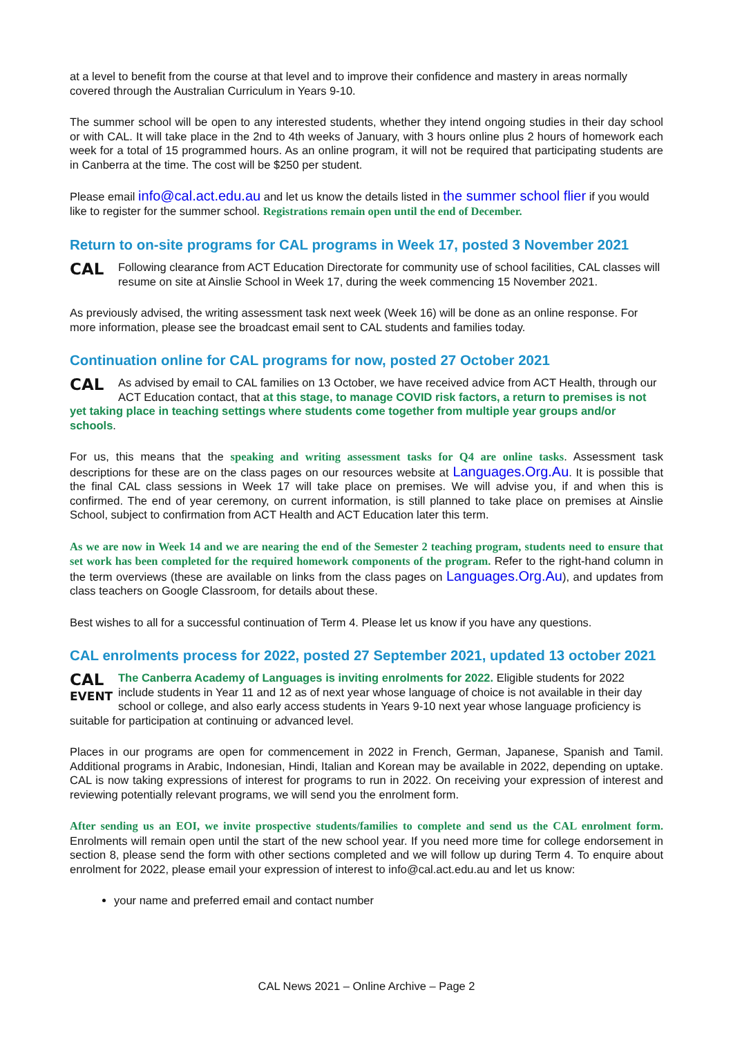at a level to benefit from the course at that level and to improve their confidence and mastery in areas normally covered through the Australian Curriculum in Years 9-10.
The summer school will be open to any interested students, whether they intend ongoing studies in their day school or with CAL. It will take place in the 2nd to 4th weeks of January, with 3 hours online plus 2 hours of homework each week for a total of 15 programmed hours. As an online program, it will not be required that participating students are in Canberra at the time. The cost will be $250 per student.
Please email info@cal.act.edu.au and let us know the details listed in the summer school flier if you would like to register for the summer school. Registrations remain open until the end of December.
Return to on-site programs for CAL programs in Week 17, posted 3 November 2021
CAL Following clearance from ACT Education Directorate for community use of school facilities, CAL classes will resume on site at Ainslie School in Week 17, during the week commencing 15 November 2021.
As previously advised, the writing assessment task next week (Week 16) will be done as an online response. For more information, please see the broadcast email sent to CAL students and families today.
Continuation online for CAL programs for now, posted 27 October 2021
CAL As advised by email to CAL families on 13 October, we have received advice from ACT Health, through our ACT Education contact, that at this stage, to manage COVID risk factors, a return to premises is not yet taking place in teaching settings where students come together from multiple year groups and/or schools.
For us, this means that the speaking and writing assessment tasks for Q4 are online tasks. Assessment task descriptions for these are on the class pages on our resources website at Languages.Org.Au. It is possible that the final CAL class sessions in Week 17 will take place on premises. We will advise you, if and when this is confirmed. The end of year ceremony, on current information, is still planned to take place on premises at Ainslie School, subject to confirmation from ACT Health and ACT Education later this term.
As we are now in Week 14 and we are nearing the end of the Semester 2 teaching program, students need to ensure that set work has been completed for the required homework components of the program. Refer to the right-hand column in the term overviews (these are available on links from the class pages on Languages.Org.Au), and updates from class teachers on Google Classroom, for details about these.
Best wishes to all for a successful continuation of Term 4. Please let us know if you have any questions.
CAL enrolments process for 2022, posted 27 September 2021, updated 13 october 2021
CAL
EVENT The Canberra Academy of Languages is inviting enrolments for 2022. Eligible students for 2022 include students in Year 11 and 12 as of next year whose language of choice is not available in their day school or college, and also early access students in Years 9-10 next year whose language proficiency is suitable for participation at continuing or advanced level.
Places in our programs are open for commencement in 2022 in French, German, Japanese, Spanish and Tamil. Additional programs in Arabic, Indonesian, Hindi, Italian and Korean may be available in 2022, depending on uptake. CAL is now taking expressions of interest for programs to run in 2022. On receiving your expression of interest and reviewing potentially relevant programs, we will send you the enrolment form.
After sending us an EOI, we invite prospective students/families to complete and send us the CAL enrolment form. Enrolments will remain open until the start of the new school year. If you need more time for college endorsement in section 8, please send the form with other sections completed and we will follow up during Term 4. To enquire about enrolment for 2022, please email your expression of interest to info@cal.act.edu.au and let us know:
your name and preferred email and contact number
CAL News 2021 – Online Archive – Page 2